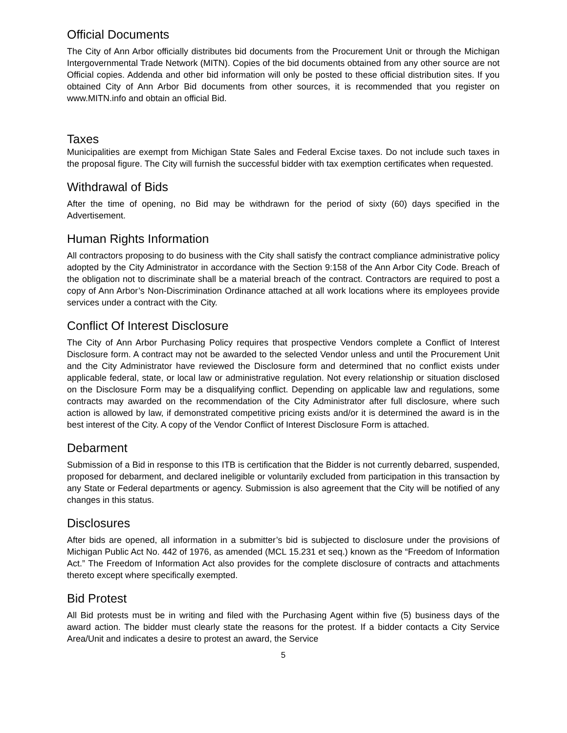Official Documents
The City of Ann Arbor officially distributes bid documents from the Procurement Unit or through the Michigan Intergovernmental Trade Network (MITN). Copies of the bid documents obtained from any other source are not Official copies. Addenda and other bid information will only be posted to these official distribution sites. If you obtained City of Ann Arbor Bid documents from other sources, it is recommended that you register on www.MITN.info and obtain an official Bid.
Taxes
Municipalities are exempt from Michigan State Sales and Federal Excise taxes. Do not include such taxes in the proposal figure. The City will furnish the successful bidder with tax exemption certificates when requested.
Withdrawal of Bids
After the time of opening, no Bid may be withdrawn for the period of sixty (60) days specified in the Advertisement.
Human Rights Information
All contractors proposing to do business with the City shall satisfy the contract compliance administrative policy adopted by the City Administrator in accordance with the Section 9:158 of the Ann Arbor City Code. Breach of the obligation not to discriminate shall be a material breach of the contract. Contractors are required to post a copy of Ann Arbor’s Non-Discrimination Ordinance attached at all work locations where its employees provide services under a contract with the City.
Conflict Of Interest Disclosure
The City of Ann Arbor Purchasing Policy requires that prospective Vendors complete a Conflict of Interest Disclosure form. A contract may not be awarded to the selected Vendor unless and until the Procurement Unit and the City Administrator have reviewed the Disclosure form and determined that no conflict exists under applicable federal, state, or local law or administrative regulation. Not every relationship or situation disclosed on the Disclosure Form may be a disqualifying conflict. Depending on applicable law and regulations, some contracts may awarded on the recommendation of the City Administrator after full disclosure, where such action is allowed by law, if demonstrated competitive pricing exists and/or it is determined the award is in the best interest of the City. A copy of the Vendor Conflict of Interest Disclosure Form is attached.
Debarment
Submission of a Bid in response to this ITB is certification that the Bidder is not currently debarred, suspended, proposed for debarment, and declared ineligible or voluntarily excluded from participation in this transaction by any State or Federal departments or agency. Submission is also agreement that the City will be notified of any changes in this status.
Disclosures
After bids are opened, all information in a submitter’s bid is subjected to disclosure under the provisions of Michigan Public Act No. 442 of 1976, as amended (MCL 15.231 et seq.) known as the “Freedom of Information Act.” The Freedom of Information Act also provides for the complete disclosure of contracts and attachments thereto except where specifically exempted.
Bid Protest
All Bid protests must be in writing and filed with the Purchasing Agent within five (5) business days of the award action. The bidder must clearly state the reasons for the protest. If a bidder contacts a City Service Area/Unit and indicates a desire to protest an award, the Service
5